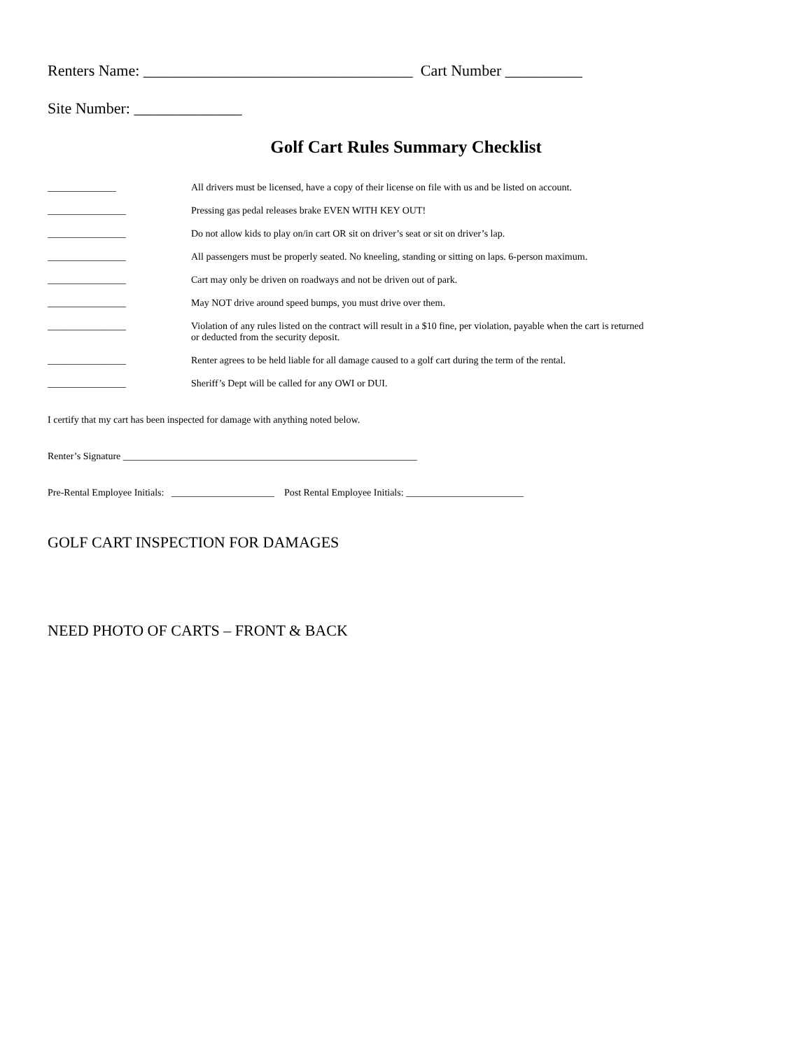Renters Name: ___________________________________ Cart Number __________
Site Number: ______________
Golf Cart Rules Summary Checklist
______________ All drivers must be licensed, have a copy of their license on file with us and be listed on account.
________________ Pressing gas pedal releases brake EVEN WITH KEY OUT!
________________ Do not allow kids to play on/in cart OR sit on driver’s seat or sit on driver’s lap.
________________ All passengers must be properly seated. No kneeling, standing or sitting on laps. 6-person maximum.
________________ Cart may only be driven on roadways and not be driven out of park.
________________ May NOT drive around speed bumps, you must drive over them.
________________ Violation of any rules listed on the contract will result in a $10 fine, per violation, payable when the cart is returned or deducted from the security deposit.
________________ Renter agrees to be held liable for all damage caused to a golf cart during the term of the rental.
________________ Sheriff’s Dept will be called for any OWI or DUI.
I certify that my cart has been inspected for damage with anything noted below.
Renter’s Signature ____________________________________________________________
Pre-Rental Employee Initials: _____________________ Post Rental Employee Initials: ________________________
GOLF CART INSPECTION FOR DAMAGES
NEED PHOTO OF CARTS – FRONT & BACK